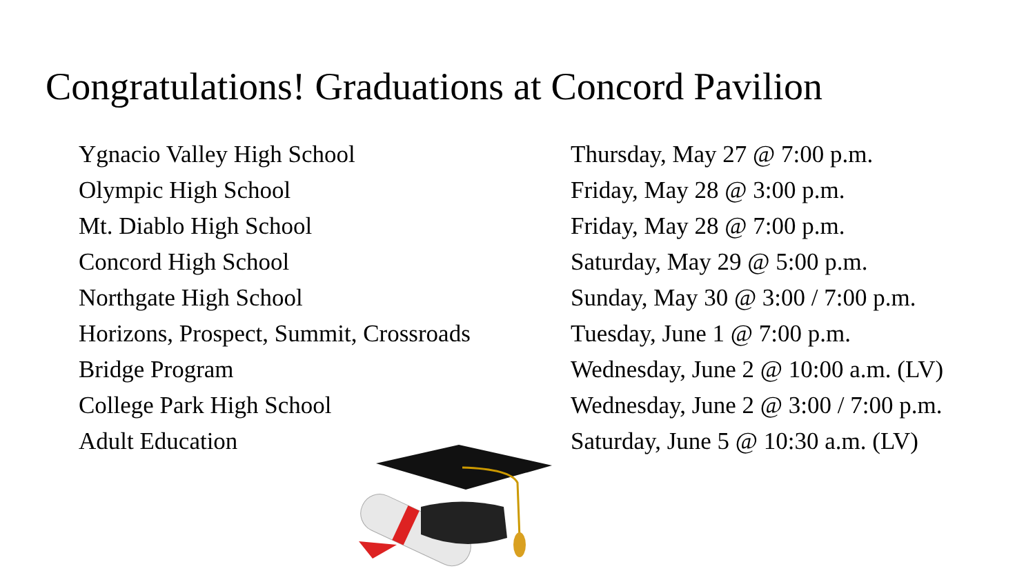Congratulations! Graduations at Concord Pavilion
| Ygnacio Valley High School | Thursday, May 27 @ 7:00 p.m. |
| Olympic High School | Friday, May 28 @ 3:00 p.m. |
| Mt. Diablo High School | Friday, May 28 @ 7:00 p.m. |
| Concord High School | Saturday, May 29 @ 5:00 p.m. |
| Northgate High School | Sunday, May 30 @ 3:00 / 7:00 p.m. |
| Horizons, Prospect, Summit, Crossroads | Tuesday, June 1 @ 7:00 p.m. |
| Bridge Program | Wednesday, June 2 @ 10:00 a.m. (LV) |
| College Park High School | Wednesday, June 2 @ 3:00 / 7:00 p.m. |
| Adult Education | Saturday, June 5 @ 10:30 a.m. (LV) |